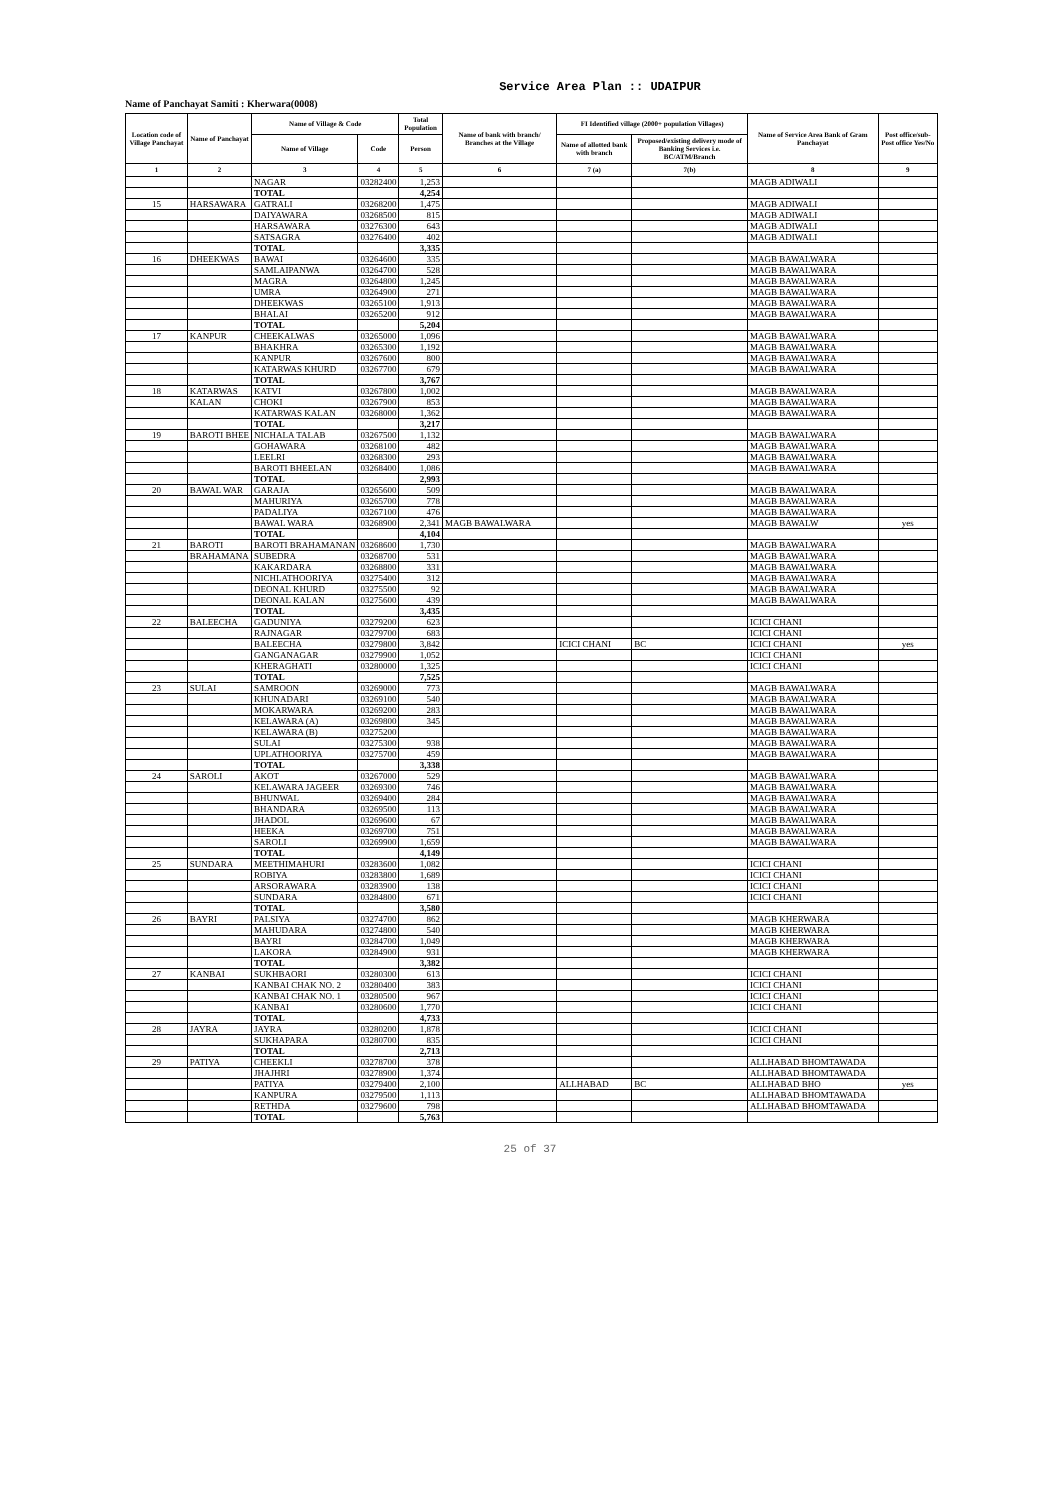Service Area Plan :: UDAIPUR
Name of Panchayat Samiti : Kherwara(0008)
| Location code of Village Panchayat | Name of Panchayat | Name of Village & Code | | Total Population | Name of bank with branch/ Branches at the Village | FI Identified village (2000+ population Villages) | | Name of Service Area Bank of Gram Panchayat | Post office/sub-Post office Yes/No |
| --- | --- | --- | --- | --- | --- | --- | --- | --- | --- |
| | | Name of Village | Code | Person | | Name of allotted bank with branch | Proposed/existing delivery mode of Banking Services i.e. BC/ATM/Branch | | |
| 1 | 2 | 3 | 4 | 5 | 6 | 7 (a) | 7(b) | 8 | 9 |
| | | NAGAR | 03282400 | 1,253 | | | | MAGB ADIWALI | |
| | | TOTAL | | 4,254 | | | | | |
| 15 | HARSAWARA | GATRALI | 03268200 | 1,475 | | | | MAGB ADIWALI | |
| | | DAIYAWARA | 03268500 | 815 | | | | MAGB ADIWALI | |
| | | HARSAWARA | 03276300 | 643 | | | | MAGB ADIWALI | |
| | | SATSAGRA | 03276400 | 402 | | | | MAGB ADIWALI | |
| | | TOTAL | | 3,335 | | | | | |
| 16 | DHEEKWAS | BAWAI | 03264600 | 335 | | | | MAGB BAWALWARA | |
| | | SAMLAIPANWA | 03264700 | 528 | | | | MAGB BAWALWARA | |
| | | MAGRA | 03264800 | 1,245 | | | | MAGB BAWALWARA | |
| | | UMRA | 03264900 | 271 | | | | MAGB BAWALWARA | |
| | | DHEEKWAS | 03265100 | 1,913 | | | | MAGB BAWALWARA | |
| | | BHALAI | 03265200 | 912 | | | | MAGB BAWALWARA | |
| | | TOTAL | | 5,204 | | | | | |
| 17 | KANPUR | CHEEKALWAS | 03265000 | 1,096 | | | | MAGB BAWALWARA | |
| | | BHAKHRA | 03265300 | 1,192 | | | | MAGB BAWALWARA | |
| | | KANPUR | 03267600 | 800 | | | | MAGB BAWALWARA | |
| | | KATARWAS KHURD | 03267700 | 679 | | | | MAGB BAWALWARA | |
| | | TOTAL | | 3,767 | | | | | |
| 18 | KATARWAS | KATVI | 03267800 | 1,002 | | | | MAGB BAWALWARA | |
| | KALAN | CHOKI | 03267900 | 853 | | | | MAGB BAWALWARA | |
| | | KATARWAS KALAN | 03268000 | 1,362 | | | | MAGB BAWALWARA | |
| | | TOTAL | | 3,217 | | | | | |
| 19 | BAROTI BHEE | NICHALA TALAB | 03267500 | 1,132 | | | | MAGB BAWALWARA | |
| | | GOHAWARA | 03268100 | 482 | | | | MAGB BAWALWARA | |
| | | LEELRI | 03268300 | 293 | | | | MAGB BAWALWARA | |
| | | BAROTI BHEELAN | 03268400 | 1,086 | | | | MAGB BAWALWARA | |
| | | TOTAL | | 2,993 | | | | | |
| 20 | BAWAL WAR | GARAJA | 03265600 | 509 | | | | MAGB BAWALWARA | |
| | | MAHURIYA | 03265700 | 778 | | | | MAGB BAWALWARA | |
| | | PADALIYA | 03267100 | 476 | | | | MAGB BAWALWARA | |
| | | BAWAL WARA | 03268900 | 2,341 | MAGB BAWALWARA | | | MAGB BAWALW | yes |
| | | TOTAL | | 4,104 | | | | | |
| 21 | BAROTI | BAROTI BRAHAMANAN | 03268600 | 1,730 | | | | MAGB BAWALWARA | |
| | BRAHAMANA | SUBEDRA | 03268700 | 531 | | | | MAGB BAWALWARA | |
| | | KAKARDARA | 03268800 | 331 | | | | MAGB BAWALWARA | |
| | | NICHLATHOORIYA | 03275400 | 312 | | | | MAGB BAWALWARA | |
| | | DEONAL KHURD | 03275500 | 92 | | | | MAGB BAWALWARA | |
| | | DEONAL KALAN | 03275600 | 439 | | | | MAGB BAWALWARA | |
| | | TOTAL | | 3,435 | | | | | |
| 22 | BALEECHA | GADUNIYA | 03279200 | 623 | | | | ICICI CHANI | |
| | | RAJNAGAR | 03279700 | 683 | | | | ICICI CHANI | |
| | | BALEECHA | 03279800 | 3,842 | | ICICI CHANI | BC | ICICI CHANI | yes |
| | | GANGANAGAR | 03279900 | 1,052 | | | | ICICI CHANI | |
| | | KHERAGHATI | 03280000 | 1,325 | | | | ICICI CHANI | |
| | | TOTAL | | 7,525 | | | | | |
| 23 | SULAI | SAMROON | 03269000 | 773 | | | | MAGB BAWALWARA | |
| | | KHUNADARI | 03269100 | 540 | | | | MAGB BAWALWARA | |
| | | MOKARWARA | 03269200 | 283 | | | | MAGB BAWALWARA | |
| | | KELAWARA (A) | 03269800 | 345 | | | | MAGB BAWALWARA | |
| | | KELAWARA (B) | 03275200 | | | | | MAGB BAWALWARA | |
| | | SULAI | 03275300 | 938 | | | | MAGB BAWALWARA | |
| | | UPLATHOORIYA | 03275700 | 459 | | | | MAGB BAWALWARA | |
| | | TOTAL | | 3,338 | | | | | |
| 24 | SAROLI | AKOT | 03267000 | 529 | | | | MAGB BAWALWARA | |
| | | KELAWARA JAGEER | 03269300 | 746 | | | | MAGB BAWALWARA | |
| | | BHUNWAL | 03269400 | 284 | | | | MAGB BAWALWARA | |
| | | BHANDARA | 03269500 | 113 | | | | MAGB BAWALWARA | |
| | | JHADOL | 03269600 | 67 | | | | MAGB BAWALWARA | |
| | | HEEKA | 03269700 | 751 | | | | MAGB BAWALWARA | |
| | | SAROLI | 03269900 | 1,659 | | | | MAGB BAWALWARA | |
| | | TOTAL | | 4,149 | | | | | |
| 25 | SUNDARA | MEETHIMAHURI | 03283600 | 1,082 | | | | ICICI CHANI | |
| | | ROBIYA | 03283800 | 1,689 | | | | ICICI CHANI | |
| | | ARSORAWARA | 03283900 | 138 | | | | ICICI CHANI | |
| | | SUNDARA | 03284800 | 671 | | | | ICICI CHANI | |
| | | TOTAL | | 3,580 | | | | | |
| 26 | BAYRI | PALSIYA | 03274700 | 862 | | | | MAGB KHERWARA | |
| | | MAHUDARA | 03274800 | 540 | | | | MAGB KHERWARA | |
| | | BAYRI | 03284700 | 1,049 | | | | MAGB KHERWARA | |
| | | LAKORA | 03284900 | 931 | | | | MAGB KHERWARA | |
| | | TOTAL | | 3,382 | | | | | |
| 27 | KANBAI | SUKHBAORI | 03280300 | 613 | | | | ICICI CHANI | |
| | | KANBAI CHAK NO. 2 | 03280400 | 383 | | | | ICICI CHANI | |
| | | KANBAI CHAK NO. 1 | 03280500 | 967 | | | | ICICI CHANI | |
| | | KANBAI | 03280600 | 1,770 | | | | ICICI CHANI | |
| | | TOTAL | | 4,733 | | | | | |
| 28 | JAYRA | JAYRA | 03280200 | 1,878 | | | | ICICI CHANI | |
| | | SUKHAPARA | 03280700 | 835 | | | | ICICI CHANI | |
| | | TOTAL | | 2,713 | | | | | |
| 29 | PATIYA | CHEEKLI | 03278700 | 378 | | | | ALLHABAD BHOMTAWADA | |
| | | JHAJHRI | 03278900 | 1,374 | | | | ALLHABAD BHOMTAWADA | |
| | | PATIYA | 03279400 | 2,100 | | ALLHABAD | BC | ALLHABAD BHO | yes |
| | | KANPURA | 03279500 | 1,113 | | | | ALLHABAD BHOMTAWADA | |
| | | RETHDA | 03279600 | 798 | | | | ALLHABAD BHOMTAWADA | |
| | | TOTAL | | 5,763 | | | | | |
25 of 37